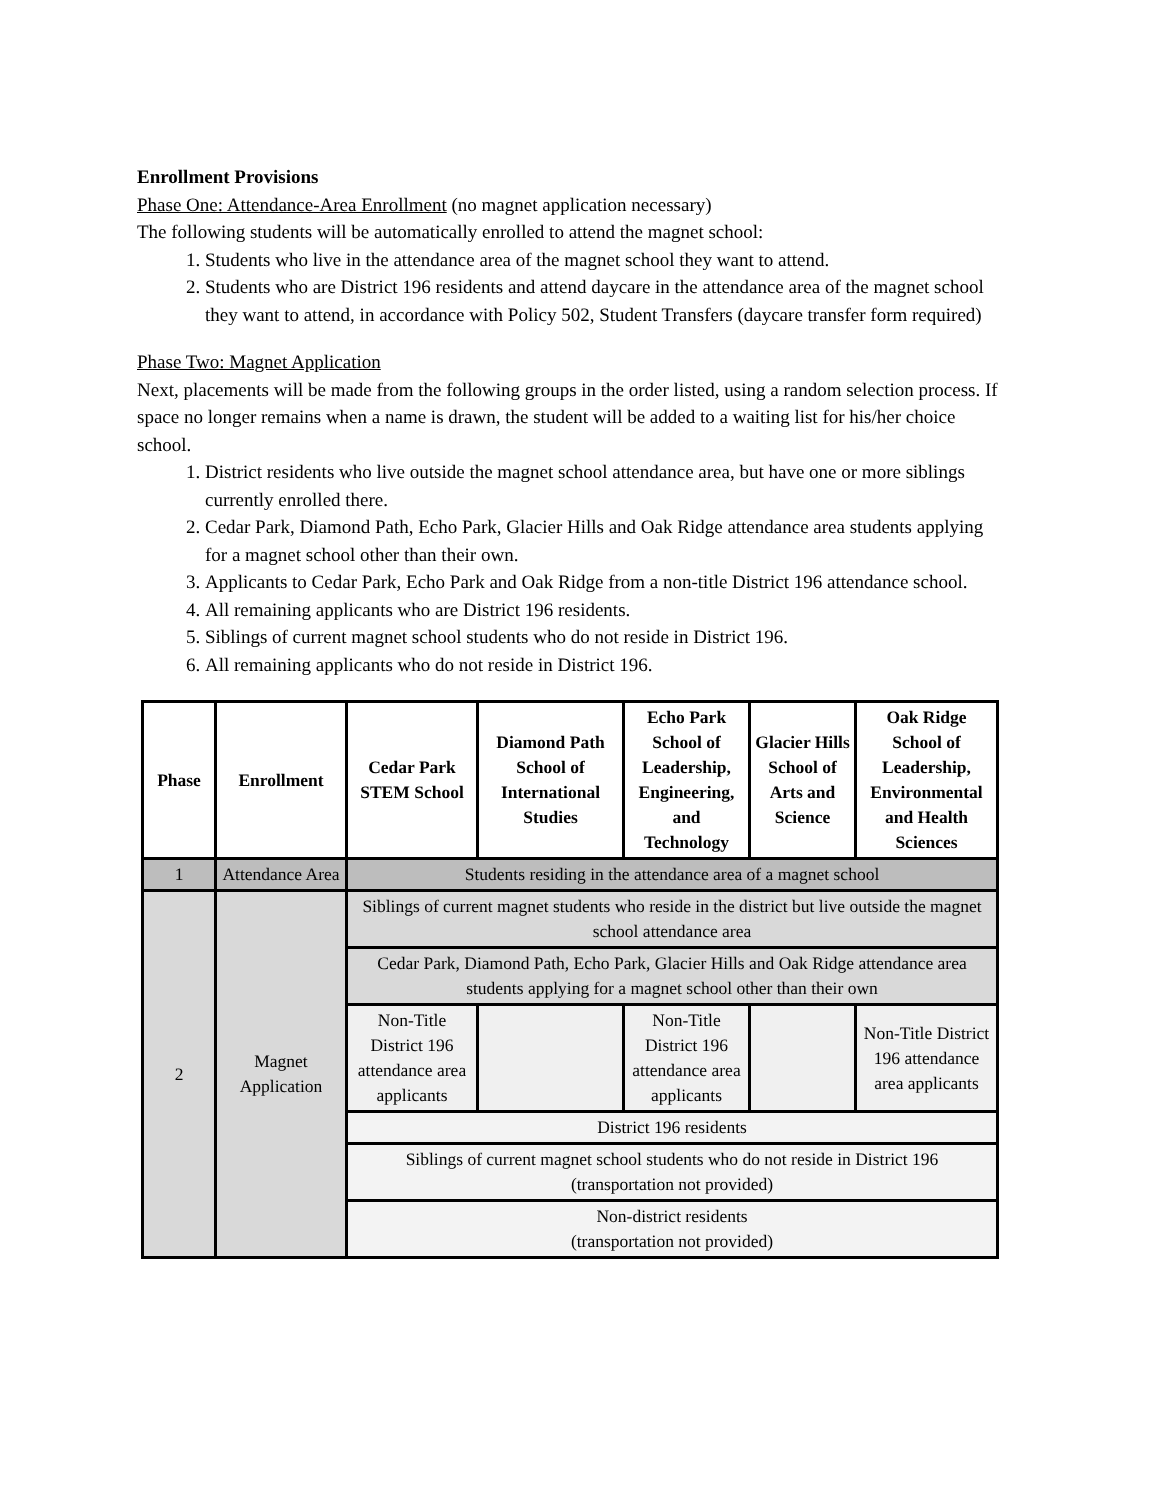Enrollment Provisions
Phase One: Attendance-Area Enrollment (no magnet application necessary)
The following students will be automatically enrolled to attend the magnet school:
1. Students who live in the attendance area of the magnet school they want to attend.
2. Students who are District 196 residents and attend daycare in the attendance area of the magnet school they want to attend, in accordance with Policy 502, Student Transfers (daycare transfer form required)
Phase Two: Magnet Application
Next, placements will be made from the following groups in the order listed, using a random selection process. If space no longer remains when a name is drawn, the student will be added to a waiting list for his/her choice school.
1. District residents who live outside the magnet school attendance area, but have one or more siblings currently enrolled there.
2. Cedar Park, Diamond Path, Echo Park, Glacier Hills and Oak Ridge attendance area students applying for a magnet school other than their own.
3. Applicants to Cedar Park, Echo Park and Oak Ridge from a non-title District 196 attendance school.
4. All remaining applicants who are District 196 residents.
5. Siblings of current magnet school students who do not reside in District 196.
6. All remaining applicants who do not reside in District 196.
| Phase | Enrollment | Cedar Park STEM School | Diamond Path School of International Studies | Echo Park School of Leadership, Engineering, and Technology | Glacier Hills School of Arts and Science | Oak Ridge School of Leadership, Environmental and Health Sciences |
| --- | --- | --- | --- | --- | --- | --- |
| 1 | Attendance Area | Students residing in the attendance area of a magnet school | | | | |
| 2 | Magnet Application | Siblings of current magnet students who reside in the district but live outside the magnet school attendance area | | | | |
| | | Cedar Park, Diamond Path, Echo Park, Glacier Hills and Oak Ridge attendance area students applying for a magnet school other than their own | | | | |
| | | Non-Title District 196 attendance area applicants | | Non-Title District 196 attendance area applicants | | Non-Title District 196 attendance area applicants |
| | | District 196 residents | | | | |
| | | Siblings of current magnet school students who do not reside in District 196 (transportation not provided) | | | | |
| | | Non-district residents (transportation not provided) | | | | |